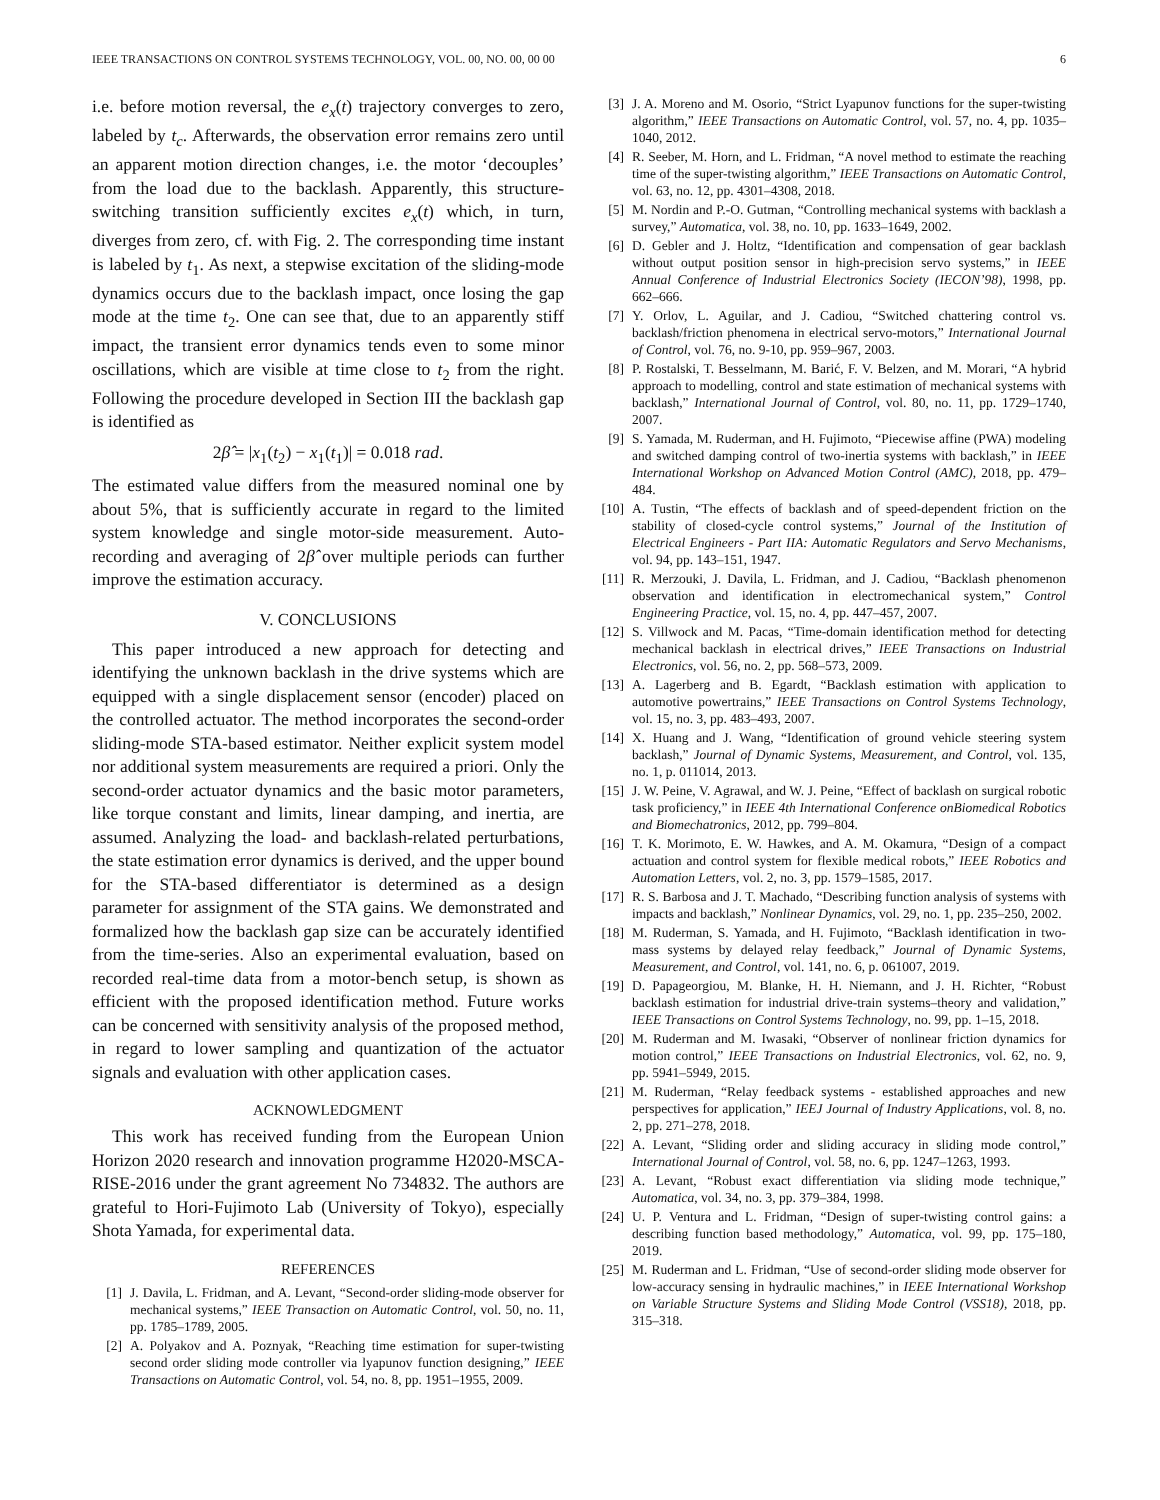IEEE TRANSACTIONS ON CONTROL SYSTEMS TECHNOLOGY, VOL. 00, NO. 00, 00 00 6
i.e. before motion reversal, the e<sub>x</sub>(t) trajectory converges to zero, labeled by t<sub>c</sub>. Afterwards, the observation error remains zero until an apparent motion direction changes, i.e. the motor ‘decouples’ from the load due to the backlash. Apparently, this structure-switching transition sufficiently excites e<sub>x</sub>(t) which, in turn, diverges from zero, cf. with Fig. 2. The corresponding time instant is labeled by t<sub>1</sub>. As next, a stepwise excitation of the sliding-mode dynamics occurs due to the backlash impact, once losing the gap mode at the time t<sub>2</sub>. One can see that, due to an apparently stiff impact, the transient error dynamics tends even to some minor oscillations, which are visible at time close to t<sub>2</sub> from the right. Following the procedure developed in Section III the backlash gap is identified as
2β̂ = |x<sub>1</sub>(t<sub>2</sub>) − x<sub>1</sub>(t<sub>1</sub>)| = 0.018 rad.
The estimated value differs from the measured nominal one by about 5%, that is sufficiently accurate in regard to the limited system knowledge and single motor-side measurement. Auto-recording and averaging of 2β̂ over multiple periods can further improve the estimation accuracy.
V. CONCLUSIONS
This paper introduced a new approach for detecting and identifying the unknown backlash in the drive systems which are equipped with a single displacement sensor (encoder) placed on the controlled actuator. The method incorporates the second-order sliding-mode STA-based estimator. Neither explicit system model nor additional system measurements are required a priori. Only the second-order actuator dynamics and the basic motor parameters, like torque constant and limits, linear damping, and inertia, are assumed. Analyzing the load- and backlash-related perturbations, the state estimation error dynamics is derived, and the upper bound for the STA-based differentiator is determined as a design parameter for assignment of the STA gains. We demonstrated and formalized how the backlash gap size can be accurately identified from the time-series. Also an experimental evaluation, based on recorded real-time data from a motor-bench setup, is shown as efficient with the proposed identification method. Future works can be concerned with sensitivity analysis of the proposed method, in regard to lower sampling and quantization of the actuator signals and evaluation with other application cases.
ACKNOWLEDGMENT
This work has received funding from the European Union Horizon 2020 research and innovation programme H2020-MSCA-RISE-2016 under the grant agreement No 734832. The authors are grateful to Hori-Fujimoto Lab (University of Tokyo), especially Shota Yamada, for experimental data.
REFERENCES
[1] J. Davila, L. Fridman, and A. Levant, “Second-order sliding-mode observer for mechanical systems,” IEEE Transaction on Automatic Control, vol. 50, no. 11, pp. 1785–1789, 2005.
[2] A. Polyakov and A. Poznyak, “Reaching time estimation for super-twisting second order sliding mode controller via lyapunov function designing,” IEEE Transactions on Automatic Control, vol. 54, no. 8, pp. 1951–1955, 2009.
[3] J. A. Moreno and M. Osorio, “Strict Lyapunov functions for the super-twisting algorithm,” IEEE Transactions on Automatic Control, vol. 57, no. 4, pp. 1035–1040, 2012.
[4] R. Seeber, M. Horn, and L. Fridman, “A novel method to estimate the reaching time of the super-twisting algorithm,” IEEE Transactions on Automatic Control, vol. 63, no. 12, pp. 4301–4308, 2018.
[5] M. Nordin and P.-O. Gutman, “Controlling mechanical systems with backlash a survey,” Automatica, vol. 38, no. 10, pp. 1633–1649, 2002.
[6] D. Gebler and J. Holtz, “Identification and compensation of gear backlash without output position sensor in high-precision servo systems,” in IEEE Annual Conference of Industrial Electronics Society (IECON’98), 1998, pp. 662–666.
[7] Y. Orlov, L. Aguilar, and J. Cadiou, “Switched chattering control vs. backlash/friction phenomena in electrical servo-motors,” International Journal of Control, vol. 76, no. 9-10, pp. 959–967, 2003.
[8] P. Rostalski, T. Besselmann, M. Barić, F. V. Belzen, and M. Morari, “A hybrid approach to modelling, control and state estimation of mechanical systems with backlash,” International Journal of Control, vol. 80, no. 11, pp. 1729–1740, 2007.
[9] S. Yamada, M. Ruderman, and H. Fujimoto, “Piecewise affine (PWA) modeling and switched damping control of two-inertia systems with backlash,” in IEEE International Workshop on Advanced Motion Control (AMC), 2018, pp. 479–484.
[10] A. Tustin, “The effects of backlash and of speed-dependent friction on the stability of closed-cycle control systems,” Journal of the Institution of Electrical Engineers - Part IIA: Automatic Regulators and Servo Mechanisms, vol. 94, pp. 143–151, 1947.
[11] R. Merzouki, J. Davila, L. Fridman, and J. Cadiou, “Backlash phenomenon observation and identification in electromechanical system,” Control Engineering Practice, vol. 15, no. 4, pp. 447–457, 2007.
[12] S. Villwock and M. Pacas, “Time-domain identification method for detecting mechanical backlash in electrical drives,” IEEE Transactions on Industrial Electronics, vol. 56, no. 2, pp. 568–573, 2009.
[13] A. Lagerberg and B. Egardt, “Backlash estimation with application to automotive powertrains,” IEEE Transactions on Control Systems Technology, vol. 15, no. 3, pp. 483–493, 2007.
[14] X. Huang and J. Wang, “Identification of ground vehicle steering system backlash,” Journal of Dynamic Systems, Measurement, and Control, vol. 135, no. 1, p. 011014, 2013.
[15] J. W. Peine, V. Agrawal, and W. J. Peine, “Effect of backlash on surgical robotic task proficiency,” in IEEE 4th International Conference onBiomedical Robotics and Biomechatronics, 2012, pp. 799–804.
[16] T. K. Morimoto, E. W. Hawkes, and A. M. Okamura, “Design of a compact actuation and control system for flexible medical robots,” IEEE Robotics and Automation Letters, vol. 2, no. 3, pp. 1579–1585, 2017.
[17] R. S. Barbosa and J. T. Machado, “Describing function analysis of systems with impacts and backlash,” Nonlinear Dynamics, vol. 29, no. 1, pp. 235–250, 2002.
[18] M. Ruderman, S. Yamada, and H. Fujimoto, “Backlash identification in two-mass systems by delayed relay feedback,” Journal of Dynamic Systems, Measurement, and Control, vol. 141, no. 6, p. 061007, 2019.
[19] D. Papageorgiou, M. Blanke, H. H. Niemann, and J. H. Richter, “Robust backlash estimation for industrial drive-train systems–theory and validation,” IEEE Transactions on Control Systems Technology, no. 99, pp. 1–15, 2018.
[20] M. Ruderman and M. Iwasaki, “Observer of nonlinear friction dynamics for motion control,” IEEE Transactions on Industrial Electronics, vol. 62, no. 9, pp. 5941–5949, 2015.
[21] M. Ruderman, “Relay feedback systems - established approaches and new perspectives for application,” IEEJ Journal of Industry Applications, vol. 8, no. 2, pp. 271–278, 2018.
[22] A. Levant, “Sliding order and sliding accuracy in sliding mode control,” International Journal of Control, vol. 58, no. 6, pp. 1247–1263, 1993.
[23] A. Levant, “Robust exact differentiation via sliding mode technique,” Automatica, vol. 34, no. 3, pp. 379–384, 1998.
[24] U. P. Ventura and L. Fridman, “Design of super-twisting control gains: a describing function based methodology,” Automatica, vol. 99, pp. 175–180, 2019.
[25] M. Ruderman and L. Fridman, “Use of second-order sliding mode observer for low-accuracy sensing in hydraulic machines,” in IEEE International Workshop on Variable Structure Systems and Sliding Mode Control (VSS18), 2018, pp. 315–318.